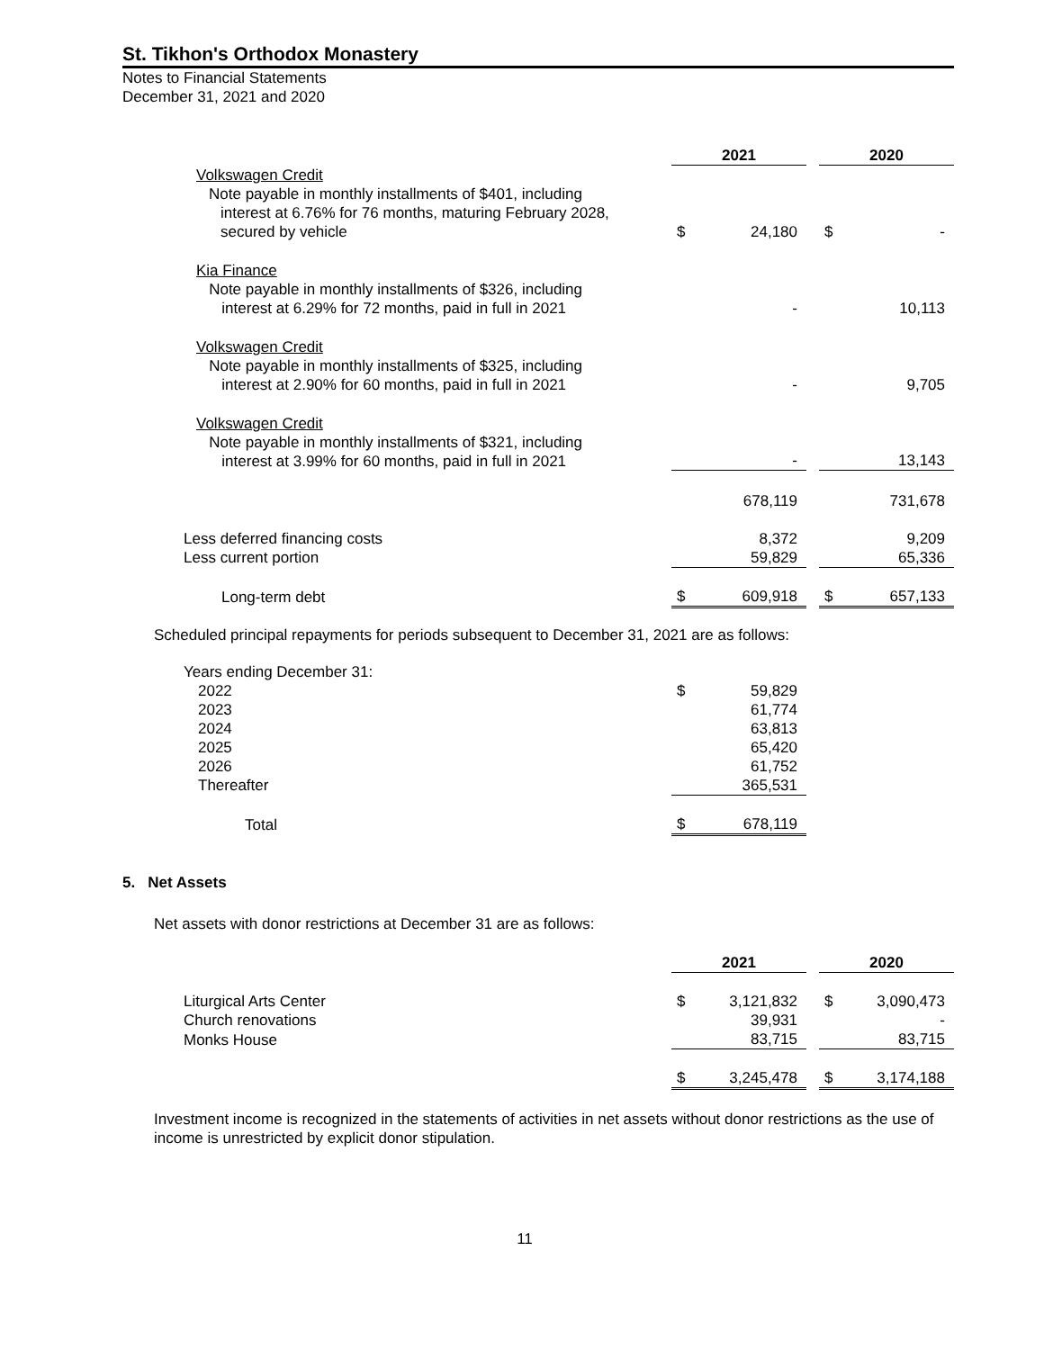St. Tikhon's Orthodox Monastery
Notes to Financial Statements
December 31, 2021 and 2020
| | 2021 | | | 2020 | |
| Volkswagen Credit Note payable in monthly installments of $401, including interest at 6.76% for 76 months, maturing February 2028, secured by vehicle | $ | 24,180 | | $ | - |
| Kia Finance Note payable in monthly installments of $326, including interest at 6.29% for 72 months, paid in full in 2021 | | - | | | 10,113 |
| Volkswagen Credit Note payable in monthly installments of $325, including interest at 2.90% for 60 months, paid in full in 2021 | | - | | | 9,705 |
| Volkswagen Credit Note payable in monthly installments of $321, including interest at 3.99% for 60 months, paid in full in 2021 | | - | | | 13,143 |
| | | 678,119 | | | 731,678 |
| Less deferred financing costs | | 8,372 | | | 9,209 |
| Less current portion | | 59,829 | | | 65,336 |
| Long-term debt | $ | 609,918 | | $ | 657,133 |
Scheduled principal repayments for periods subsequent to December 31, 2021 are as follows:
| Years ending December 31: | | |
| 2022 | $ | 59,829 |
| 2023 | | 61,774 |
| 2024 | | 63,813 |
| 2025 | | 65,420 |
| 2026 | | 61,752 |
| Thereafter | | 365,531 |
| Total | $ | 678,119 |
5. Net Assets
Net assets with donor restrictions at December 31 are as follows:
| | 2021 | | | 2020 | |
| Liturgical Arts Center | $ | 3,121,832 | | $ | 3,090,473 |
| Church renovations | | 39,931 | | | - |
| Monks House | | 83,715 | | | 83,715 |
| | $ | 3,245,478 | | $ | 3,174,188 |
Investment income is recognized in the statements of activities in net assets without donor restrictions as the use of income is unrestricted by explicit donor stipulation.
11